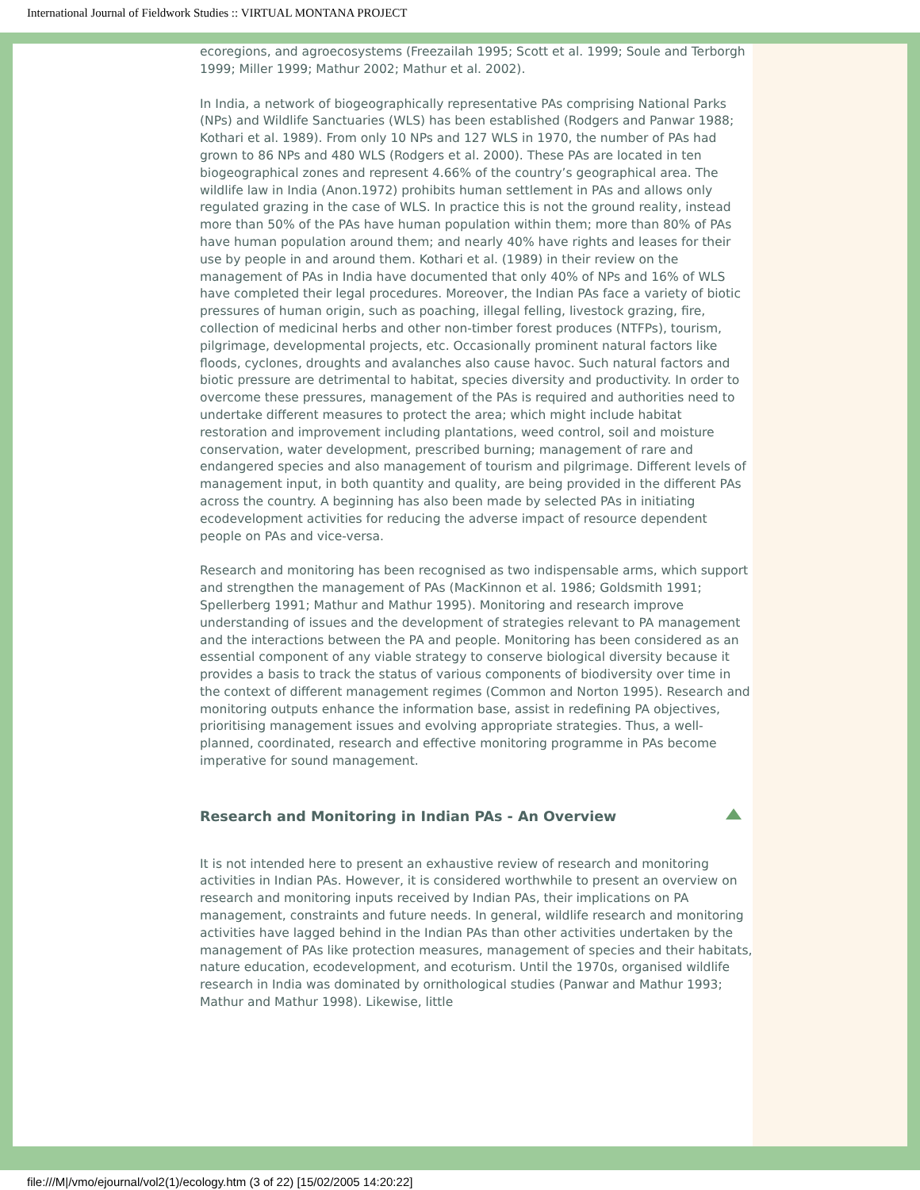International Journal of Fieldwork Studies :: VIRTUAL MONTANA PROJECT
ecoregions, and agroecosystems (Freezailah 1995; Scott et al. 1999; Soule and Terborgh 1999; Miller 1999; Mathur 2002; Mathur et al. 2002).
In India, a network of biogeographically representative PAs comprising National Parks (NPs) and Wildlife Sanctuaries (WLS) has been established (Rodgers and Panwar 1988; Kothari et al. 1989). From only 10 NPs and 127 WLS in 1970, the number of PAs had grown to 86 NPs and 480 WLS (Rodgers et al. 2000). These PAs are located in ten biogeographical zones and represent 4.66% of the country’s geographical area. The wildlife law in India (Anon.1972) prohibits human settlement in PAs and allows only regulated grazing in the case of WLS. In practice this is not the ground reality, instead more than 50% of the PAs have human population within them; more than 80% of PAs have human population around them; and nearly 40% have rights and leases for their use by people in and around them. Kothari et al. (1989) in their review on the management of PAs in India have documented that only 40% of NPs and 16% of WLS have completed their legal procedures. Moreover, the Indian PAs face a variety of biotic pressures of human origin, such as poaching, illegal felling, livestock grazing, fire, collection of medicinal herbs and other non-timber forest produces (NTFPs), tourism, pilgrimage, developmental projects, etc. Occasionally prominent natural factors like floods, cyclones, droughts and avalanches also cause havoc. Such natural factors and biotic pressure are detrimental to habitat, species diversity and productivity. In order to overcome these pressures, management of the PAs is required and authorities need to undertake different measures to protect the area; which might include habitat restoration and improvement including plantations, weed control, soil and moisture conservation, water development, prescribed burning; management of rare and endangered species and also management of tourism and pilgrimage. Different levels of management input, in both quantity and quality, are being provided in the different PAs across the country. A beginning has also been made by selected PAs in initiating ecodevelopment activities for reducing the adverse impact of resource dependent people on PAs and vice-versa.
Research and monitoring has been recognised as two indispensable arms, which support and strengthen the management of PAs (MacKinnon et al. 1986; Goldsmith 1991; Spellerberg 1991; Mathur and Mathur 1995). Monitoring and research improve understanding of issues and the development of strategies relevant to PA management and the interactions between the PA and people. Monitoring has been considered as an essential component of any viable strategy to conserve biological diversity because it provides a basis to track the status of various components of biodiversity over time in the context of different management regimes (Common and Norton 1995). Research and monitoring outputs enhance the information base, assist in redefining PA objectives, prioritising management issues and evolving appropriate strategies. Thus, a well-planned, coordinated, research and effective monitoring programme in PAs become imperative for sound management.
Research and Monitoring in Indian PAs - An Overview
It is not intended here to present an exhaustive review of research and monitoring activities in Indian PAs. However, it is considered worthwhile to present an overview on research and monitoring inputs received by Indian PAs, their implications on PA management, constraints and future needs. In general, wildlife research and monitoring activities have lagged behind in the Indian PAs than other activities undertaken by the management of PAs like protection measures, management of species and their habitats, nature education, ecodevelopment, and ecoturism. Until the 1970s, organised wildlife research in India was dominated by ornithological studies (Panwar and Mathur 1993; Mathur and Mathur 1998). Likewise, little
file:///M|/vmo/ejournal/vol2(1)/ecology.htm (3 of 22) [15/02/2005 14:20:22]